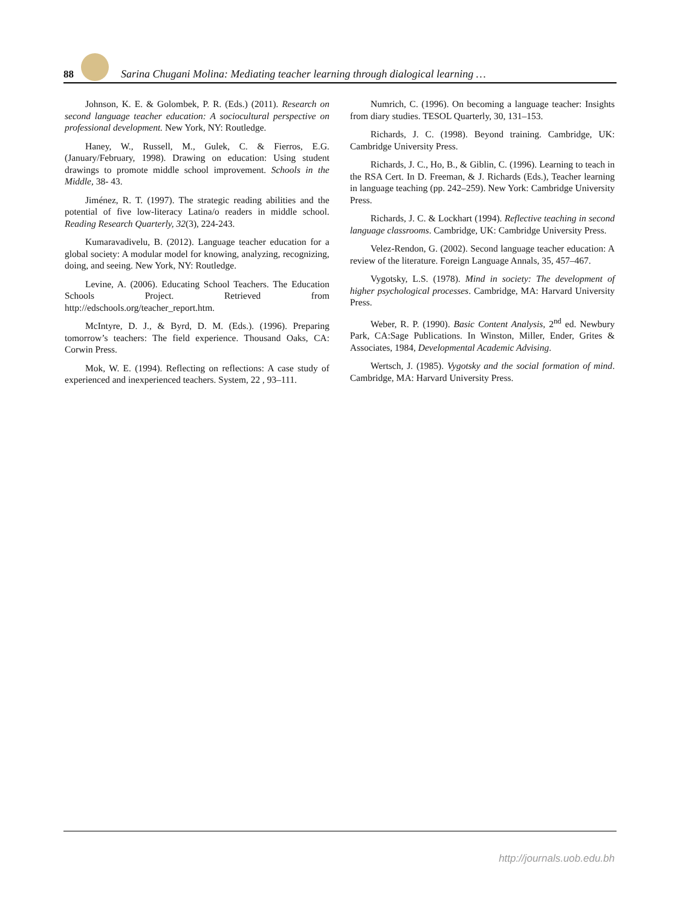88
Sarina Chugani Molina: Mediating teacher learning through dialogical learning …
Johnson, K. E. & Golombek, P. R. (Eds.) (2011). Research on second language teacher education: A sociocultural perspective on professional development. New York, NY: Routledge.
Haney, W., Russell, M., Gulek, C. & Fierros, E.G. (January/February, 1998). Drawing on education: Using student drawings to promote middle school improvement. Schools in the Middle, 38- 43.
Jiménez, R. T. (1997). The strategic reading abilities and the potential of five low-literacy Latina/o readers in middle school. Reading Research Quarterly, 32(3), 224-243.
Kumaravadivelu, B. (2012). Language teacher education for a global society: A modular model for knowing, analyzing, recognizing, doing, and seeing. New York, NY: Routledge.
Levine, A. (2006). Educating School Teachers. The Education Schools Project. Retrieved from http://edschools.org/teacher_report.htm.
McIntyre, D. J., & Byrd, D. M. (Eds.). (1996). Preparing tomorrow’s teachers: The field experience. Thousand Oaks, CA: Corwin Press.
Mok, W. E. (1994). Reflecting on reflections: A case study of experienced and inexperienced teachers. System, 22 , 93–111.
Numrich, C. (1996). On becoming a language teacher: Insights from diary studies. TESOL Quarterly, 30, 131–153.
Richards, J. C. (1998). Beyond training. Cambridge, UK: Cambridge University Press.
Richards, J. C., Ho, B., & Giblin, C. (1996). Learning to teach in the RSA Cert. In D. Freeman, & J. Richards (Eds.), Teacher learning in language teaching (pp. 242–259). New York: Cambridge University Press.
Richards, J. C. & Lockhart (1994). Reflective teaching in second language classrooms. Cambridge, UK: Cambridge University Press.
Velez-Rendon, G. (2002). Second language teacher education: A review of the literature. Foreign Language Annals, 35, 457–467.
Vygotsky, L.S. (1978). Mind in society: The development of higher psychological processes. Cambridge, MA: Harvard University Press.
Weber, R. P. (1990). Basic Content Analysis, 2<sup>nd</sup> ed. Newbury Park, CA:Sage Publications. In Winston, Miller, Ender, Grites & Associates, 1984, Developmental Academic Advising.
Wertsch, J. (1985). Vygotsky and the social formation of mind. Cambridge, MA: Harvard University Press.
http://journals.uob.edu.bh